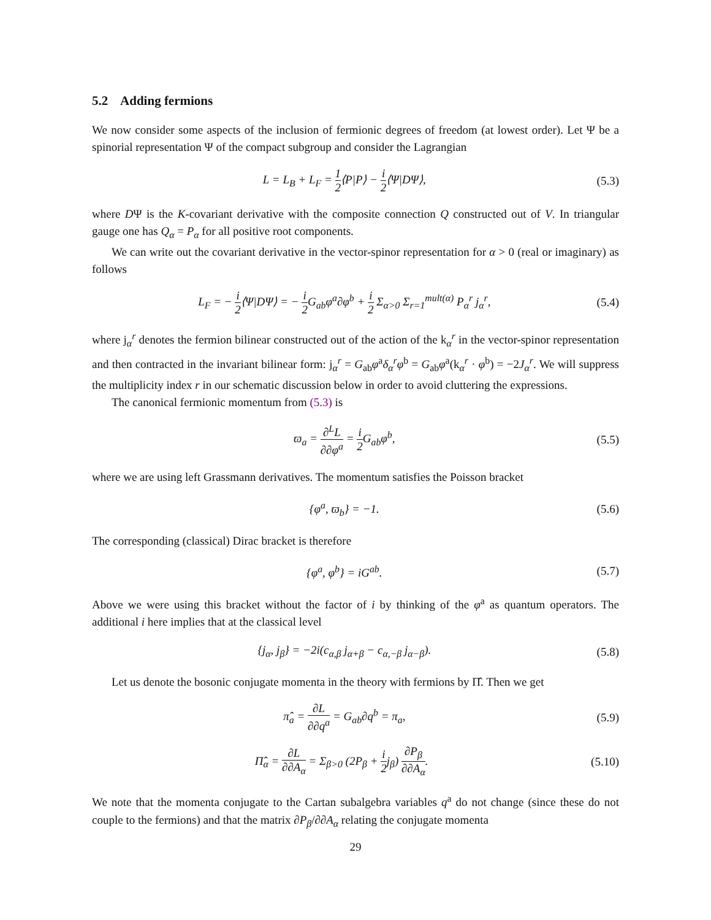5.2 Adding fermions
We now consider some aspects of the inclusion of fermionic degrees of freedom (at lowest order). Let Ψ be a spinorial representation Ψ of the compact subgroup and consider the Lagrangian
L = L<sub>B</sub> + L<sub>F</sub> = 1 2⟨P|P⟩ − i 2⟨Ψ|DΨ⟩, (5.3)
where DΨ is the K-covariant derivative with the composite connection Q constructed out of V. In triangular gauge one has Q<sub>α</sub> = P<sub>α</sub> for all positive root components.
We can write out the covariant derivative in the vector-spinor representation for α > 0 (real or imaginary) as follows
L<sub>F</sub> = − i 2⟨Ψ|DΨ⟩ = − i 2 G<sub>ab</sub>φ<sup>a</sup>∂φ<sup>b</sup> + i 2 Σ<sub>α>0</sub> Σ<sub>r=1</sub><sup>mult(α)</sup> P<sub>α</sub><sup>r</sup> j<sub>α</sub><sup>r</sup>, (5.4)
where j<sub>α</sub><sup>r</sup> denotes the fermion bilinear constructed out of the action of the k<sub>α</sub><sup>r</sup> in the vector-spinor representation and then contracted in the invariant bilinear form: j<sub>α</sub><sup>r</sup> = G<sub>ab</sub>φ<sup>a</sup>δ<sub>α</sub><sup>r</sup>φ<sup>b</sup> = G<sub>ab</sub>φ<sup>a</sup>(k<sub>α</sub><sup>r</sup> · φ<sup>b</sup>) = −2J<sub>α</sub><sup>r</sup>. We will suppress the multiplicity index r in our schematic discussion below in order to avoid cluttering the expressions.
The canonical fermionic momentum from (5.3) is
ϖ<sub>a</sub> = ∂<sup>L</sup>L ∂∂φ<sup>a</sup> = i 2 G<sub>ab</sub>φ<sup>b</sup>, (5.5)
where we are using left Grassmann derivatives. The momentum satisfies the Poisson bracket
{φ<sup>a</sup>, ϖ<sub>b</sub>} = −1. (5.6)
The corresponding (classical) Dirac bracket is therefore
{φ<sup>a</sup>, φ<sup>b</sup>} = iG<sup>ab</sup>. (5.7)
Above we were using this bracket without the factor of i by thinking of the φ<sup>a</sup> as quantum operators. The additional i here implies that at the classical level
{j<sub>α</sub>, j<sub>β</sub>} = −2i(c<sub>α,β</sub> j<sub>α+β</sub> − c<sub>α,−β</sub> j<sub>α−β</sub>). (5.8)
Let us denote the bosonic conjugate momenta in the theory with fermions by Π̂. Then we get
π̂<sub>a</sub> = ∂L ∂∂q<sup>a</sup> = G<sub>ab</sub>∂q<sup>b</sup> = π<sub>a</sub>, (5.9)
Π̂<sub>α</sub> = ∂L ∂∂A<sub>α</sub> = Σ<sub>β>0</sub> (2P<sub>β</sub> + i 2j<sub>β</sub>) ∂P<sub>β</sub> ∂∂A<sub>α</sub>. (5.10)
We note that the momenta conjugate to the Cartan subalgebra variables q<sup>a</sup> do not change (since these do not couple to the fermions) and that the matrix ∂P<sub>β</sub>/∂∂A<sub>α</sub> relating the conjugate momenta
29